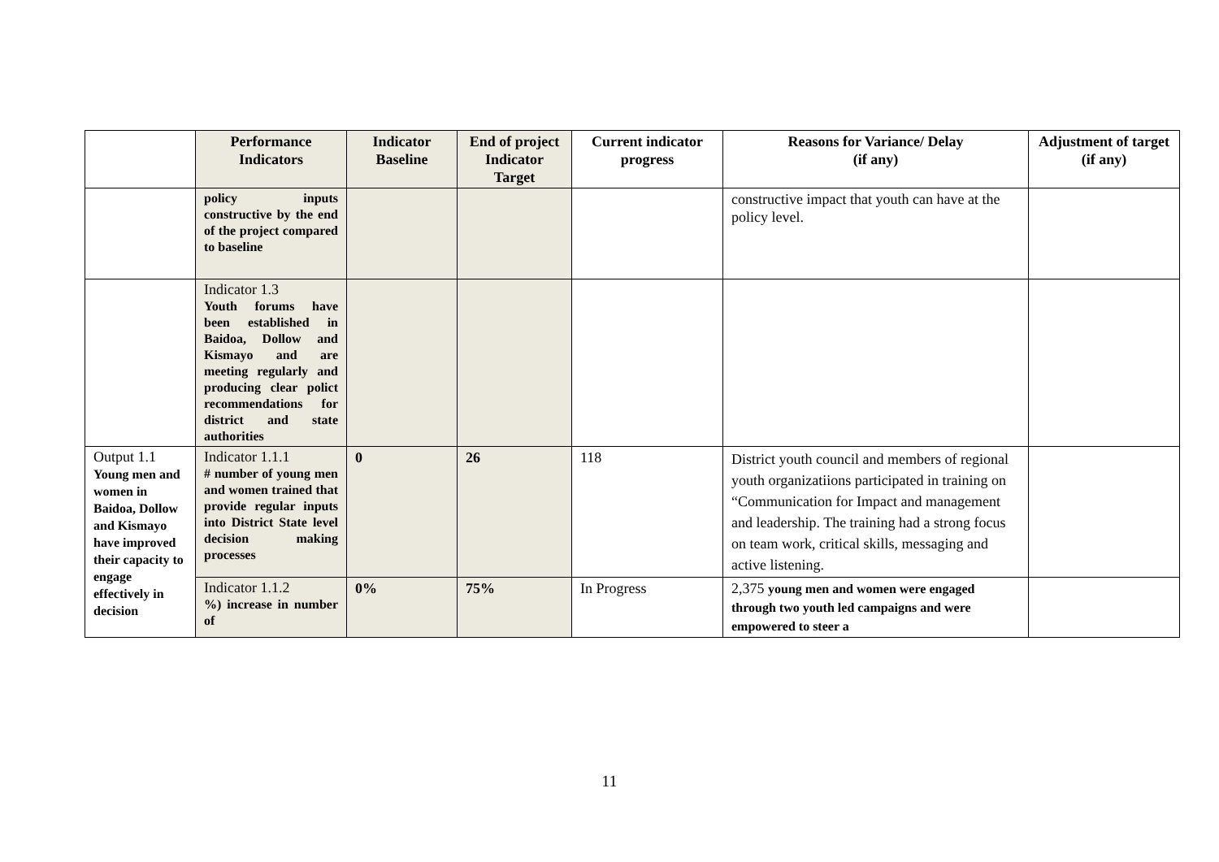| | Performance Indicators | Indicator Baseline | End of project Indicator Target | Current indicator progress | Reasons for Variance/ Delay (if any) | Adjustment of target (if any) |
| --- | --- | --- | --- | --- | --- | --- |
| | policy inputs constructive by the end of the project compared to baseline | | | | constructive impact that youth can have at the policy level. | |
| | Indicator 1.3 Youth forums have been established in Baidoa, Dollow and Kismayo and are meeting regularly and producing clear polict recommendations for district and state authorities | | | | | |
| Output 1.1 Young men and women in Baidoa, Dollow and Kismayo have improved their capacity to engage effectively in decision | Indicator 1.1.1 # number of young men and women trained that provide regular inputs into District State level decision making processes | 0 | 26 | 118 | District youth council and members of regional youth organizatiions participated in training on “Communication for Impact and management and leadership. The training had a strong focus on team work, critical skills, messaging and active listening. | |
| | Indicator 1.1.2 %) increase in number of | 0% | 75% | In Progress | 2,375 young men and women were engaged through two youth led campaigns and were empowered to steer a | |
11